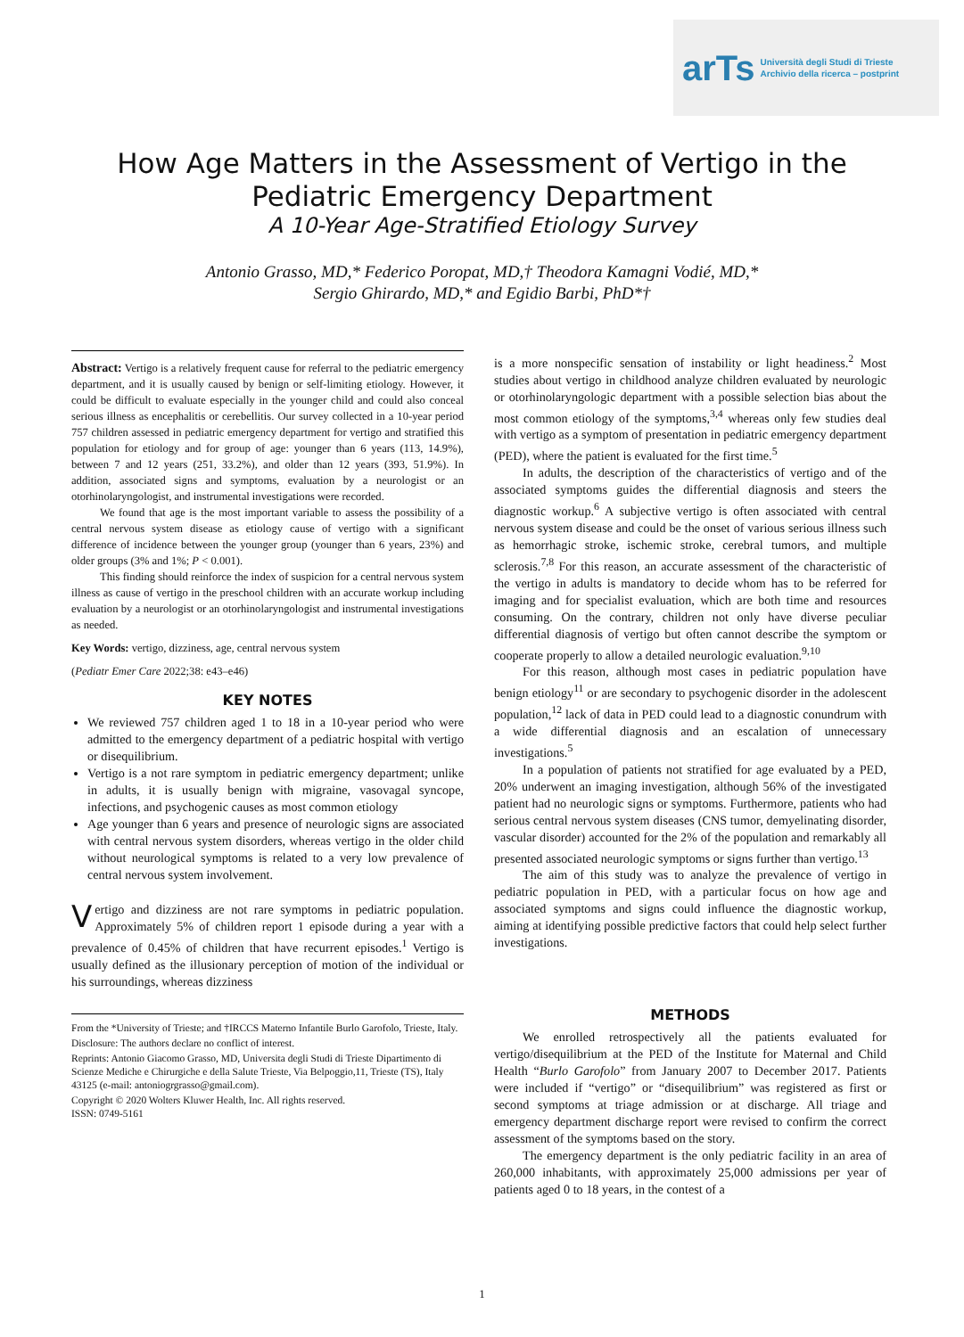arTs Università degli Studi di Trieste
Archivio della ricerca – postprint
How Age Matters in the Assessment of Vertigo in the
Pediatric Emergency Department
A 10-Year Age-Stratified Etiology Survey
Antonio Grasso, MD,* Federico Poropat, MD,† Theodora Kamagni Vodié, MD,*
Sergio Ghirardo, MD,* and Egidio Barbi, PhD*†
Abstract: Vertigo is a relatively frequent cause for referral to the pediatric emergency department, and it is usually caused by benign or self-limiting etiology. However, it could be difficult to evaluate especially in the younger child and could also conceal serious illness as encephalitis or cerebellitis. Our survey collected in a 10-year period 757 children assessed in pediatric emergency department for vertigo and stratified this population for etiology and for group of age: younger than 6 years (113, 14.9%), between 7 and 12 years (251, 33.2%), and older than 12 years (393, 51.9%). In addition, associated signs and symptoms, evaluation by a neurologist or an otorhinolaryngologist, and instrumental investigations were recorded.
We found that age is the most important variable to assess the possibility of a central nervous system disease as etiology cause of vertigo with a significant difference of incidence between the younger group (younger than 6 years, 23%) and older groups (3% and 1%; P < 0.001).
This finding should reinforce the index of suspicion for a central nervous system illness as cause of vertigo in the preschool children with an accurate workup including evaluation by a neurologist or an otorhinolaryngologist and instrumental investigations as needed.
Key Words: vertigo, dizziness, age, central nervous system
(Pediatr Emer Care 2022;38: e43–e46)
KEY NOTES
We reviewed 757 children aged 1 to 18 in a 10-year period who were admitted to the emergency department of a pediatric hospital with vertigo or disequilibrium.
Vertigo is a not rare symptom in pediatric emergency department; unlike in adults, it is usually benign with migraine, vasovagal syncope, infections, and psychogenic causes as most common etiology
Age younger than 6 years and presence of neurologic signs are associated with central nervous system disorders, whereas vertigo in the older child without neurological symptoms is related to a very low prevalence of central nervous system involvement.
Vertigo and dizziness are not rare symptoms in pediatric population. Approximately 5% of children report 1 episode during a year with a prevalence of 0.45% of children that have recurrent episodes.<sup>1</sup> Vertigo is usually defined as the illusionary perception of motion of the individual or his surroundings, whereas dizziness
From the *University of Trieste; and †IRCCS Materno Infantile Burlo Garofolo, Trieste, Italy.
Disclosure: The authors declare no conflict of interest.
Reprints: Antonio Giacomo Grasso, MD, Universita degli Studi di Trieste Dipartimento di Scienze Mediche e Chirurgiche e della Salute Trieste, Via Belpoggio,11, Trieste (TS), Italy 43125 (e-mail: antoniogrgrasso@gmail.com).
Copyright © 2020 Wolters Kluwer Health, Inc. All rights reserved.
ISSN: 0749-5161
is a more nonspecific sensation of instability or light headiness.<sup>2</sup> Most studies about vertigo in childhood analyze children evaluated by neurologic or otorhinolaryngologic department with a possible selection bias about the most common etiology of the symptoms,<sup>3,4</sup> whereas only few studies deal with vertigo as a symptom of presentation in pediatric emergency department (PED), where the patient is evaluated for the first time.<sup>5</sup>
In adults, the description of the characteristics of vertigo and of the associated symptoms guides the differential diagnosis and steers the diagnostic workup.<sup>6</sup> A subjective vertigo is often associated with central nervous system disease and could be the onset of various serious illness such as hemorrhagic stroke, ischemic stroke, cerebral tumors, and multiple sclerosis.<sup>7,8</sup> For this reason, an accurate assessment of the characteristic of the vertigo in adults is mandatory to decide whom has to be referred for imaging and for specialist evaluation, which are both time and resources consuming. On the contrary, children not only have diverse peculiar differential diagnosis of vertigo but often cannot describe the symptom or cooperate properly to allow a detailed neurologic evaluation.<sup>9,10</sup>
For this reason, although most cases in pediatric population have benign etiology<sup>11</sup> or are secondary to psychogenic disorder in the adolescent population,<sup>12</sup> lack of data in PED could lead to a diagnostic conundrum with a wide differential diagnosis and an escalation of unnecessary investigations.<sup>5</sup>
In a population of patients not stratified for age evaluated by a PED, 20% underwent an imaging investigation, although 56% of the investigated patient had no neurologic signs or symptoms. Furthermore, patients who had serious central nervous system diseases (CNS tumor, demyelinating disorder, vascular disorder) accounted for the 2% of the population and remarkably all presented associated neurologic symptoms or signs further than vertigo.<sup>13</sup>
The aim of this study was to analyze the prevalence of vertigo in pediatric population in PED, with a particular focus on how age and associated symptoms and signs could influence the diagnostic workup, aiming at identifying possible predictive factors that could help select further investigations.
METHODS
We enrolled retrospectively all the patients evaluated for vertigo/disequilibrium at the PED of the Institute for Maternal and Child Health “Burlo Garofolo” from January 2007 to December 2017. Patients were included if “vertigo” or “disequilibrium” was registered as first or second symptoms at triage admission or at discharge. All triage and emergency department discharge report were revised to confirm the correct assessment of the symptoms based on the story.
The emergency department is the only pediatric facility in an area of 260,000 inhabitants, with approximately 25,000 admissions per year of patients aged 0 to 18 years, in the contest of a
1